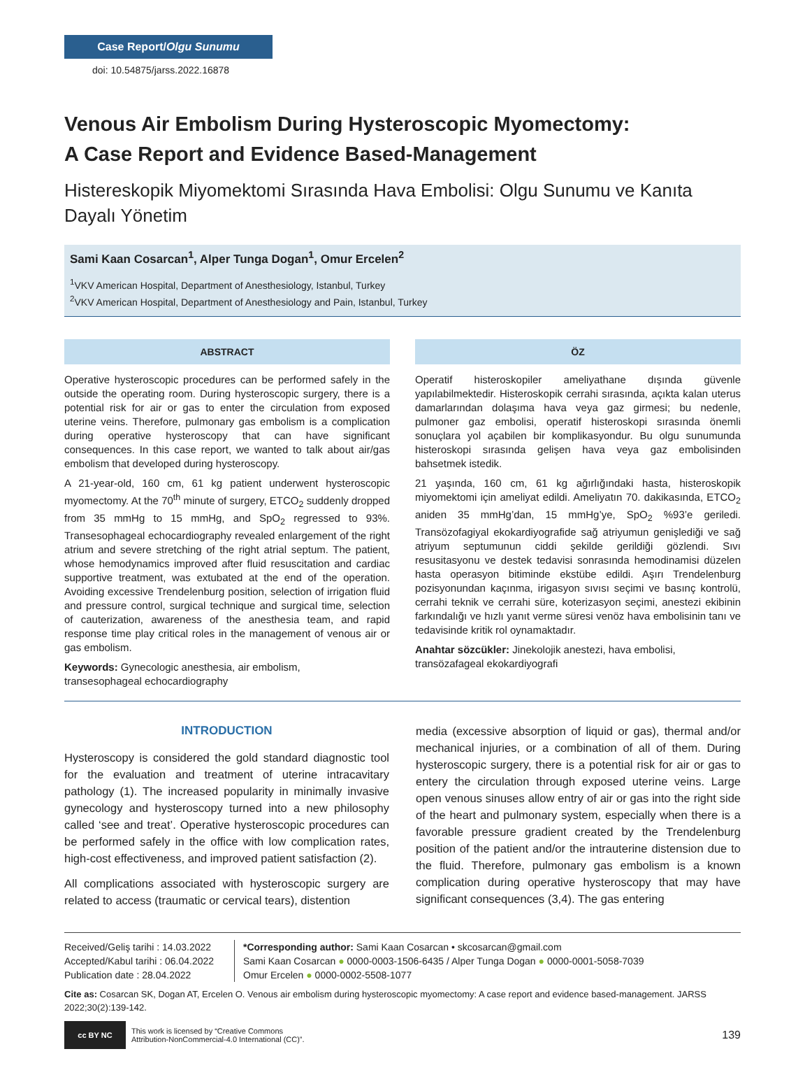Case Report/Olgu Sunumu
doi: 10.54875/jarss.2022.16878
Venous Air Embolism During Hysteroscopic Myomectomy:
A Case Report and Evidence Based-Management
Histereskopik Miyomektomi Sırasında Hava Embolisi: Olgu Sunumu ve Kanıta Dayalı Yönetim
Sami Kaan Cosarcan<sup>1</sup>, Alper Tunga Dogan<sup>1</sup>, Omur Ercelen<sup>2</sup>
<sup>1</sup> VKV American Hospital, Department of Anesthesiology, Istanbul, Turkey
<sup>2</sup> VKV American Hospital, Department of Anesthesiology and Pain, Istanbul, Turkey
ABSTRACT
Operative hysteroscopic procedures can be performed safely in the outside the operating room. During hysteroscopic surgery, there is a potential risk for air or gas to enter the circulation from exposed uterine veins. Therefore, pulmonary gas embolism is a complication during operative hysteroscopy that can have significant consequences. In this case report, we wanted to talk about air/gas embolism that developed during hysteroscopy.
A 21-year-old, 160 cm, 61 kg patient underwent hysteroscopic myomectomy. At the 70<sup>th</sup> minute of surgery, ETCO<sub>2</sub> suddenly dropped from 35 mmHg to 15 mmHg, and SpO<sub>2</sub> regressed to 93%. Transesophageal echocardiography revealed enlargement of the right atrium and severe stretching of the right atrial septum. The patient, whose hemodynamics improved after fluid resuscitation and cardiac supportive treatment, was extubated at the end of the operation. Avoiding excessive Trendelenburg position, selection of irrigation fluid and pressure control, surgical technique and surgical time, selection of cauterization, awareness of the anesthesia team, and rapid response time play critical roles in the management of venous air or gas embolism.
Keywords: Gynecologic anesthesia, air embolism,
transesophageal echocardiography
ÖZ
Operatif histeroskopiler ameliyathane dışında güvenle yapılabilmektedir. Histeroskopik cerrahi sırasında, açıkta kalan uterus damarlarından dolaşıma hava veya gaz girmesi; bu nedenle, pulmoner gaz embolisi, operatif histeroskopi sırasında önemli sonuçlara yol açabilen bir komplikasyondur. Bu olgu sunumunda histeroskopi sırasında gelişen hava veya gaz embolisinden bahsetmek istedik.
21 yaşında, 160 cm, 61 kg ağırlığındaki hasta, histeroskopik miyomektomi için ameliyat edildi. Ameliyatın 70. dakikasında, ETCO<sub>2</sub> aniden 35 mmHg’dan, 15 mmHg’ye, SpO<sub>2</sub> %93’e geriledi. Transözofagiyal ekokardiyografide sağ atriyumun genişlediği ve sağ atriyum septumunun ciddi şekilde gerildiği gözlendi. Sıvı resusitasyonu ve destek tedavisi sonrasında hemodinamisi düzelen hasta operasyon bitiminde ekstübe edildi. Aşırı Trendelenburg pozisyonundan kaçınma, irigasyon sıvısı seçimi ve basınç kontrolü, cerrahi teknik ve cerrahi süre, koterizasyon seçimi, anestezi ekibinin farkındalığı ve hızlı yanıt verme süresi venöz hava embolisinin tanı ve tedavisinde kritik rol oynamaktadır.
Anahtar sözcükler: Jinekolojik anestezi, hava embolisi,
transözafageal ekokardiyografi
INTRODUCTION
Hysteroscopy is considered the gold standard diagnostic tool for the evaluation and treatment of uterine intracavitary pathology (1). The increased popularity in minimally invasive gynecology and hysteroscopy turned into a new philosophy called ‘see and treat’. Operative hysteroscopic procedures can be performed safely in the office with low complication rates, high-cost effectiveness, and improved patient satisfaction (2).
All complications associated with hysteroscopic surgery are related to access (traumatic or cervical tears), distention
media (excessive absorption of liquid or gas), thermal and/or mechanical injuries, or a combination of all of them. During hysteroscopic surgery, there is a potential risk for air or gas to entery the circulation through exposed uterine veins. Large open venous sinuses allow entry of air or gas into the right side of the heart and pulmonary system, especially when there is a favorable pressure gradient created by the Trendelenburg position of the patient and/or the intrauterine distension due to the fluid. Therefore, pulmonary gas embolism is a known complication during operative hysteroscopy that may have significant consequences (3,4). The gas entering
Received/Geliş tarihi : 14.03.2022
Accepted/Kabul tarihi : 06.04.2022
Publication date : 28.04.2022
*Corresponding author: Sami Kaan Cosarcan • skcosarcan@gmail.com
Sami Kaan Cosarcan ● 0000-0003-1506-6435 / Alper Tunga Dogan ● 0000-0001-5058-7039
Omur Ercelen ● 0000-0002-5508-1077
Cite as: Cosarcan SK, Dogan AT, Ercelen O. Venous air embolism during hysteroscopic myomectomy: A case report and evidence based-management. JARSS 2022;30(2):139-142.
cc BY NC
This work is licensed by “Creative Commons
Attribution-NonCommercial-4.0 International (CC)”.
139